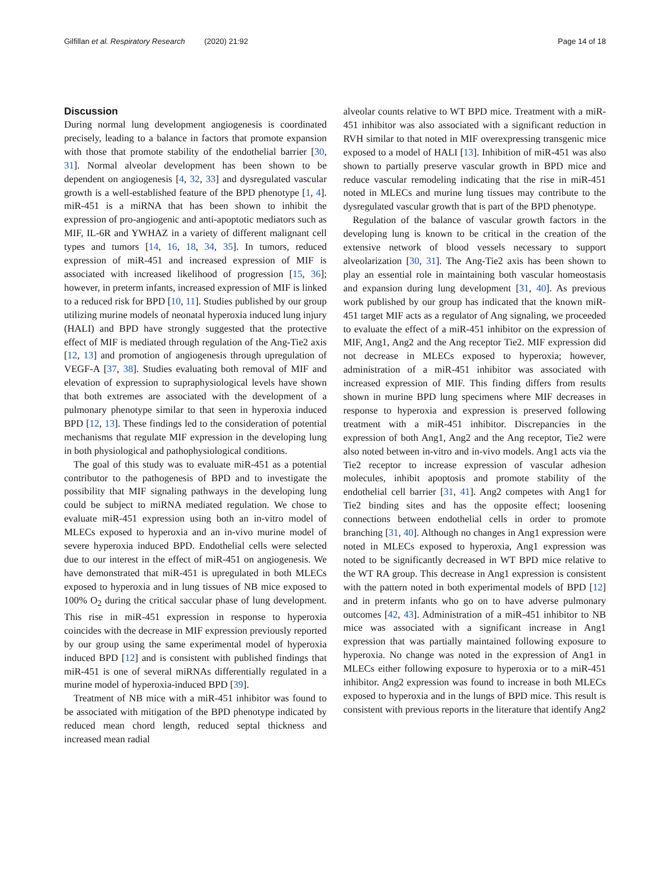Gilfillan et al. Respiratory Research (2020) 21:92 Page 14 of 18
Discussion
During normal lung development angiogenesis is coordinated precisely, leading to a balance in factors that promote expansion with those that promote stability of the endothelial barrier [30, 31]. Normal alveolar development has been shown to be dependent on angiogenesis [4, 32, 33] and dysregulated vascular growth is a well-established feature of the BPD phenotype [1, 4]. miR-451 is a miRNA that has been shown to inhibit the expression of pro-angiogenic and anti-apoptotic mediators such as MIF, IL-6R and YWHAZ in a variety of different malignant cell types and tumors [14, 16, 18, 34, 35]. In tumors, reduced expression of miR-451 and increased expression of MIF is associated with increased likelihood of progression [15, 36]; however, in preterm infants, increased expression of MIF is linked to a reduced risk for BPD [10, 11]. Studies published by our group utilizing murine models of neonatal hyperoxia induced lung injury (HALI) and BPD have strongly suggested that the protective effect of MIF is mediated through regulation of the Ang-Tie2 axis [12, 13] and promotion of angiogenesis through upregulation of VEGF-A [37, 38]. Studies evaluating both removal of MIF and elevation of expression to supraphysiological levels have shown that both extremes are associated with the development of a pulmonary phenotype similar to that seen in hyperoxia induced BPD [12, 13]. These findings led to the consideration of potential mechanisms that regulate MIF expression in the developing lung in both physiological and pathophysiological conditions.
The goal of this study was to evaluate miR-451 as a potential contributor to the pathogenesis of BPD and to investigate the possibility that MIF signaling pathways in the developing lung could be subject to miRNA mediated regulation. We chose to evaluate miR-451 expression using both an in-vitro model of MLECs exposed to hyperoxia and an in-vivo murine model of severe hyperoxia induced BPD. Endothelial cells were selected due to our interest in the effect of miR-451 on angiogenesis. We have demonstrated that miR-451 is upregulated in both MLECs exposed to hyperoxia and in lung tissues of NB mice exposed to 100% O<sub>2</sub> during the critical saccular phase of lung development. This rise in miR-451 expression in response to hyperoxia coincides with the decrease in MIF expression previously reported by our group using the same experimental model of hyperoxia induced BPD [12] and is consistent with published findings that miR-451 is one of several miRNAs differentially regulated in a murine model of hyperoxia-induced BPD [39].
Treatment of NB mice with a miR-451 inhibitor was found to be associated with mitigation of the BPD phenotype indicated by reduced mean chord length, reduced septal thickness and increased mean radial
alveolar counts relative to WT BPD mice. Treatment with a miR-451 inhibitor was also associated with a significant reduction in RVH similar to that noted in MIF overexpressing transgenic mice exposed to a model of HALI [13]. Inhibition of miR-451 was also shown to partially preserve vascular growth in BPD mice and reduce vascular remodeling indicating that the rise in miR-451 noted in MLECs and murine lung tissues may contribute to the dysregulated vascular growth that is part of the BPD phenotype.
Regulation of the balance of vascular growth factors in the developing lung is known to be critical in the creation of the extensive network of blood vessels necessary to support alveolarization [30, 31]. The Ang-Tie2 axis has been shown to play an essential role in maintaining both vascular homeostasis and expansion during lung development [31, 40]. As previous work published by our group has indicated that the known miR-451 target MIF acts as a regulator of Ang signaling, we proceeded to evaluate the effect of a miR-451 inhibitor on the expression of MIF, Ang1, Ang2 and the Ang receptor Tie2. MIF expression did not decrease in MLECs exposed to hyperoxia; however, administration of a miR-451 inhibitor was associated with increased expression of MIF. This finding differs from results shown in murine BPD lung specimens where MIF decreases in response to hyperoxia and expression is preserved following treatment with a miR-451 inhibitor. Discrepancies in the expression of both Ang1, Ang2 and the Ang receptor, Tie2 were also noted between in-vitro and in-vivo models. Ang1 acts via the Tie2 receptor to increase expression of vascular adhesion molecules, inhibit apoptosis and promote stability of the endothelial cell barrier [31, 41]. Ang2 competes with Ang1 for Tie2 binding sites and has the opposite effect; loosening connections between endothelial cells in order to promote branching [31, 40]. Although no changes in Ang1 expression were noted in MLECs exposed to hyperoxia, Ang1 expression was noted to be significantly decreased in WT BPD mice relative to the WT RA group. This decrease in Ang1 expression is consistent with the pattern noted in both experimental models of BPD [12] and in preterm infants who go on to have adverse pulmonary outcomes [42, 43]. Administration of a miR-451 inhibitor to NB mice was associated with a significant increase in Ang1 expression that was partially maintained following exposure to hyperoxia. No change was noted in the expression of Ang1 in MLECs either following exposure to hyperoxia or to a miR-451 inhibitor. Ang2 expression was found to increase in both MLECs exposed to hyperoxia and in the lungs of BPD mice. This result is consistent with previous reports in the literature that identify Ang2